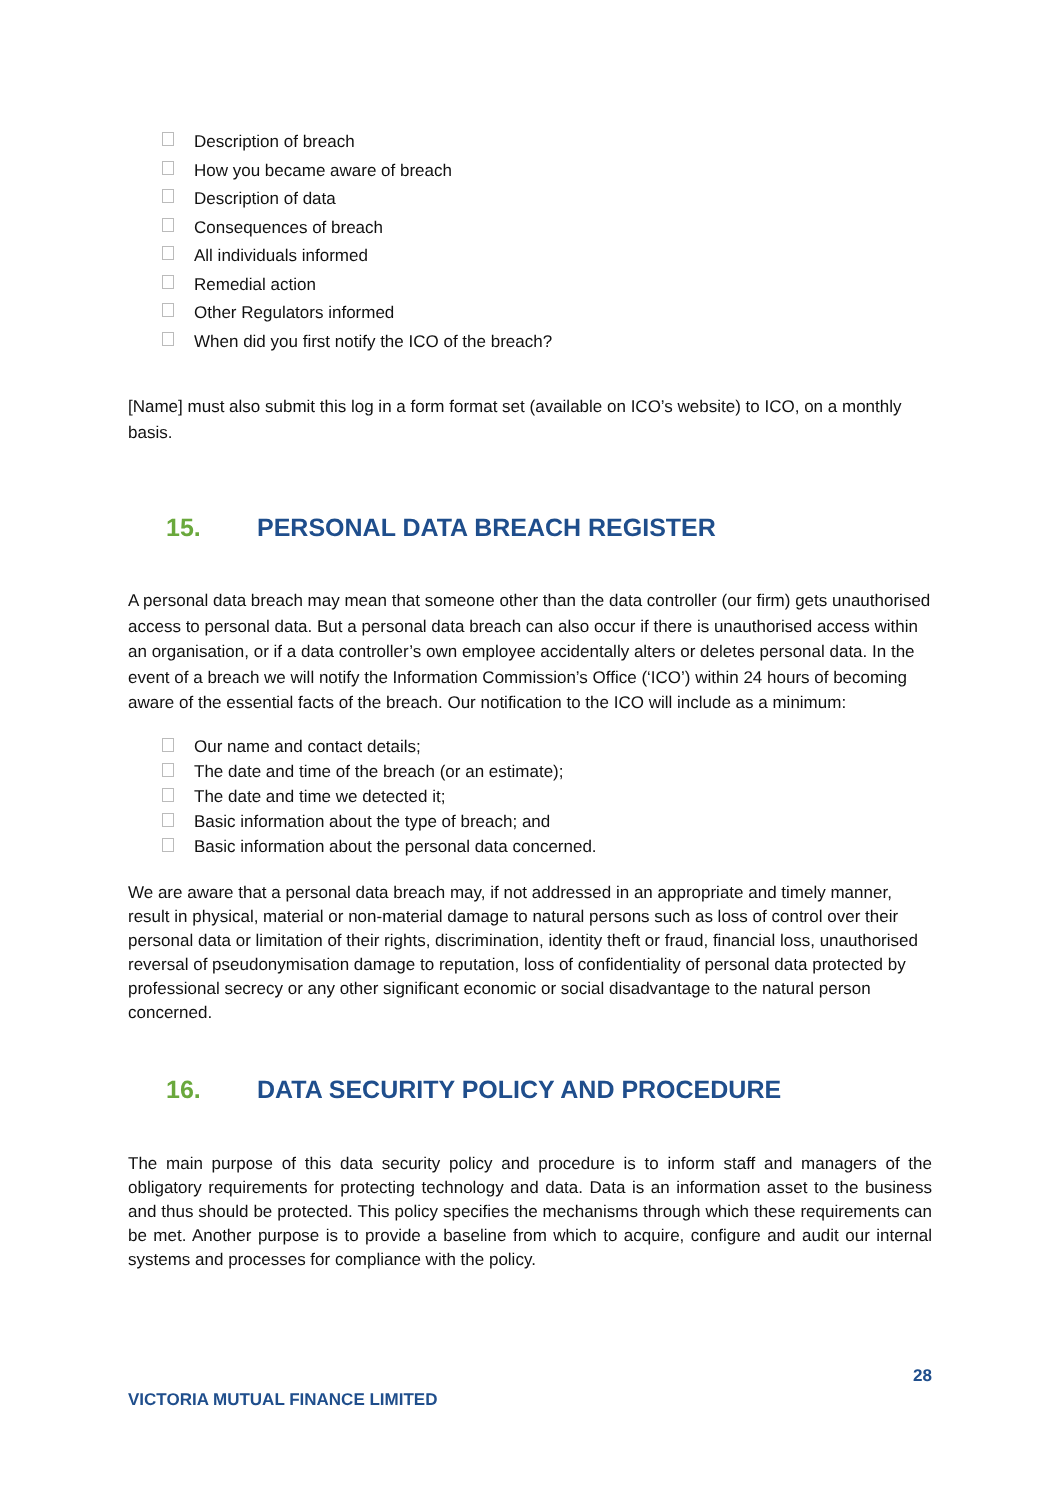Description of breach
How you became aware of breach
Description of data
Consequences of breach
All individuals informed
Remedial action
Other Regulators informed
When did you first notify the ICO of the breach?
[Name] must also submit this log in a form format set (available on ICO’s website) to ICO, on a monthly basis.
15. PERSONAL DATA BREACH REGISTER
A personal data breach may mean that someone other than the data controller (our firm) gets unauthorised access to personal data. But a personal data breach can also occur if there is unauthorised access within an organisation, or if a data controller’s own employee accidentally alters or deletes personal data. In the event of a breach we will notify the Information Commission’s Office (‘ICO’) within 24 hours of becoming aware of the essential facts of the breach. Our notification to the ICO will include as a minimum:
Our name and contact details;
The date and time of the breach (or an estimate);
The date and time we detected it;
Basic information about the type of breach; and
Basic information about the personal data concerned.
We are aware that a personal data breach may, if not addressed in an appropriate and timely manner, result in physical, material or non-material damage to natural persons such as loss of control over their personal data or limitation of their rights, discrimination, identity theft or fraud, financial loss, unauthorised reversal of pseudonymisation damage to reputation, loss of confidentiality of personal data protected by professional secrecy or any other significant economic or social disadvantage to the natural person concerned.
16. DATA SECURITY POLICY AND PROCEDURE
The main purpose of this data security policy and procedure is to inform staff and managers of the obligatory requirements for protecting technology and data. Data is an information asset to the business and thus should be protected. This policy specifies the mechanisms through which these requirements can be met. Another purpose is to provide a baseline from which to acquire, configure and audit our internal systems and processes for compliance with the policy.
28
VICTORIA MUTUAL FINANCE LIMITED